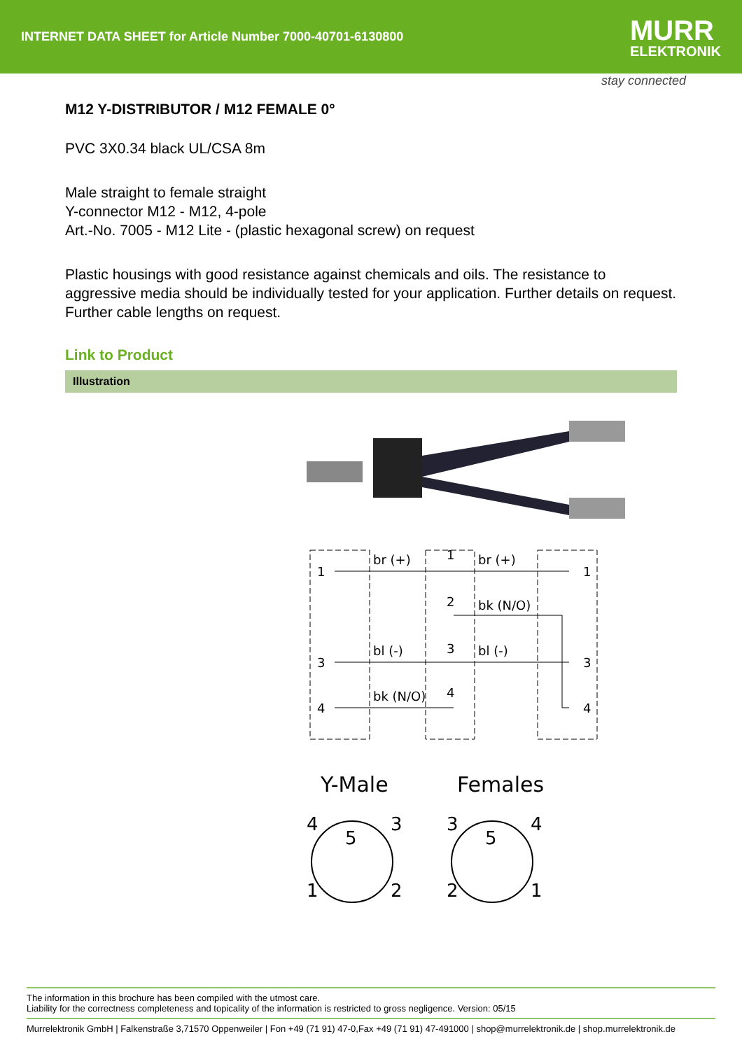INTERNET DATA SHEET for Article Number 7000-40701-6130800
MURR
ELEKTRONIK
stay connected
M12 Y-DISTRIBUTOR / M12 FEMALE 0°
PVC 3X0.34 black UL/CSA 8m
Male straight to female straight
Y-connector M12 - M12, 4-pole
Art.-No. 7005 - M12 Lite - (plastic hexagonal screw) on request
Plastic housings with good resistance against chemicals and oils. The resistance to aggressive media should be individually tested for your application. Further details on request. Further cable lengths on request.
Link to Product
Illustration
1
br (+)
1
br (+)
1
2
bk (N/O)
3
bl (-)
3
bl (-)
3
4
bk (N/O)
4
4
Y-Male
Females
4
3
5
1
2
3
4
5
2
1
The information in this brochure has been compiled with the utmost care.
Liability for the correctness completeness and topicality of the information is restricted to gross negligence. Version: 05/15
Murrelektronik GmbH | Falkenstraße 3,71570 Oppenweiler | Fon +49 (71 91) 47-0,Fax +49 (71 91) 47-491000 | shop@murrelektronik.de | shop.murrelektronik.de